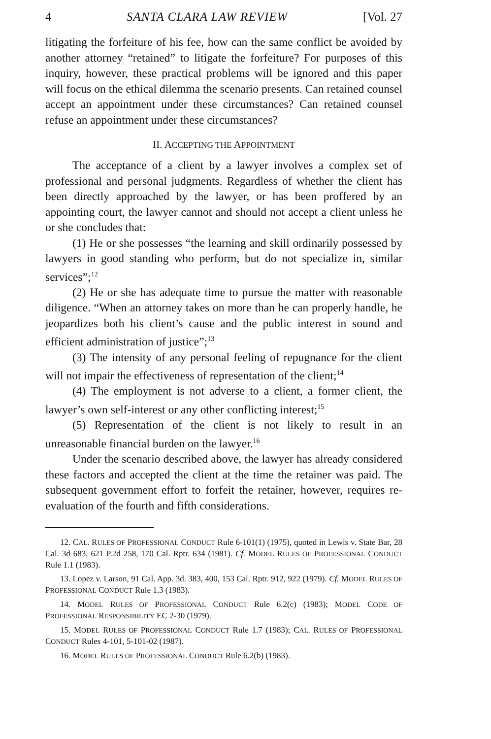4 SANTA CLARA LAW REVIEW [Vol. 27
litigating the forfeiture of his fee, how can the same conflict be avoided by another attorney “retained” to litigate the forfeiture? For purposes of this inquiry, however, these practical problems will be ignored and this paper will focus on the ethical dilemma the scenario presents. Can retained counsel accept an appointment under these circumstances? Can retained counsel refuse an appointment under these circumstances?
II. ACCEPTING THE APPOINTMENT
The acceptance of a client by a lawyer involves a complex set of professional and personal judgments. Regardless of whether the client has been directly approached by the lawyer, or has been proffered by an appointing court, the lawyer cannot and should not accept a client unless he or she concludes that:
(1) He or she possesses “the learning and skill ordinarily possessed by lawyers in good standing who perform, but do not specialize in, similar services”;<sup>12</sup>
(2) He or she has adequate time to pursue the matter with reasonable diligence. “When an attorney takes on more than he can properly handle, he jeopardizes both his client’s cause and the public interest in sound and efficient administration of justice”;<sup>13</sup>
(3) The intensity of any personal feeling of repugnance for the client will not impair the effectiveness of representation of the client;<sup>14</sup>
(4) The employment is not adverse to a client, a former client, the lawyer’s own self-interest or any other conflicting interest;<sup>15</sup>
(5) Representation of the client is not likely to result in an unreasonable financial burden on the lawyer.<sup>16</sup>
Under the scenario described above, the lawyer has already considered these factors and accepted the client at the time the retainer was paid. The subsequent government effort to forfeit the retainer, however, requires re-evaluation of the fourth and fifth considerations.
12. CAL. RULES OF PROFESSIONAL CONDUCT Rule 6-101(1) (1975), quoted in Lewis v. State Bar, 28 Cal. 3d 683, 621 P.2d 258, 170 Cal. Rptr. 634 (1981). Cf. MODEL RULES OF PROFESSIONAL CONDUCT Rule 1.1 (1983).
13. Lopez v. Larson, 91 Cal. App. 3d. 383, 400, 153 Cal. Rptr. 912, 922 (1979). Cf. MODEL RULES OF PROFESSIONAL CONDUCT Rule 1.3 (1983).
14. MODEL RULES OF PROFESSIONAL CONDUCT Rule 6.2(c) (1983); MODEL CODE OF PROFESSIONAL RESPONSIBILITY EC 2-30 (1979).
15. MODEL RULES OF PROFESSIONAL CONDUCT Rule 1.7 (1983); CAL. RULES OF PROFESSIONAL CONDUCT Rules 4-101, 5-101-02 (1987).
16. MODEL RULES OF PROFESSIONAL CONDUCT Rule 6.2(b) (1983).